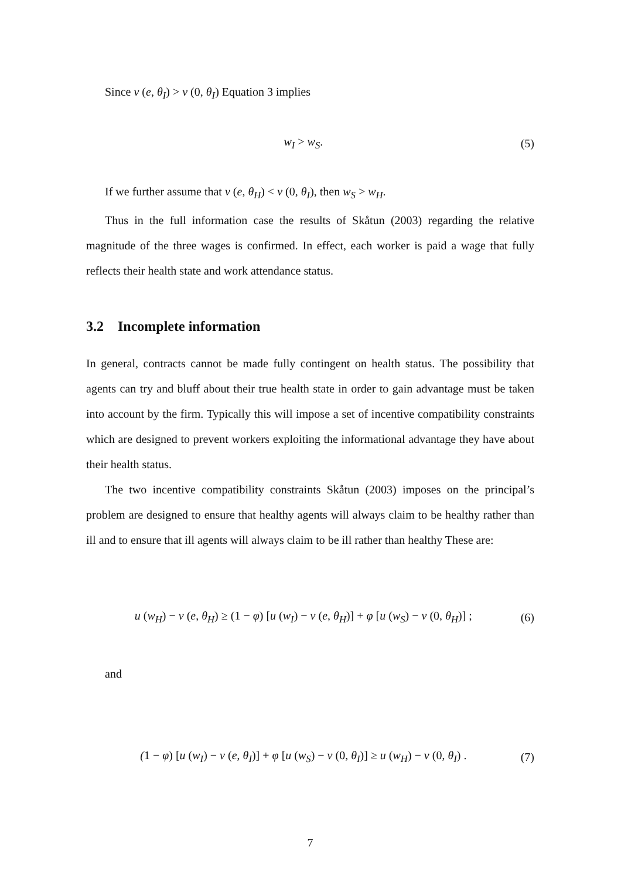Since v (e, θ<sub>I</sub>) > v (0, θ<sub>I</sub>) Equation 3 implies
w<sub>I</sub> > w<sub>S</sub>. (5)
If we further assume that v (e, θ<sub>H</sub>) < v (0, θ<sub>I</sub>), then w<sub>S</sub> > w<sub>H</sub>.
Thus in the full information case the results of Skåtun (2003) regarding the relative magnitude of the three wages is confirmed. In effect, each worker is paid a wage that fully reflects their health state and work attendance status.
3.2 Incomplete information
In general, contracts cannot be made fully contingent on health status. The possibility that agents can try and bluff about their true health state in order to gain advantage must be taken into account by the firm. Typically this will impose a set of incentive compatibility constraints which are designed to prevent workers exploiting the informational advantage they have about their health status.
The two incentive compatibility constraints Skåtun (2003) imposes on the principal’s problem are designed to ensure that healthy agents will always claim to be healthy rather than ill and to ensure that ill agents will always claim to be ill rather than healthy These are:
u (w<sub>H</sub>) − v (e, θ<sub>H</sub>) ≥ (1 − φ) [u (w<sub>I</sub>) − v (e, θ<sub>H</sub>)] + φ [u (w<sub>S</sub>) − v (0, θ<sub>H</sub>)] ; (6)
and
(1 − φ) [u (w<sub>I</sub>) − v (e, θ<sub>I</sub>)] + φ [u (w<sub>S</sub>) − v (0, θ<sub>I</sub>)] ≥ u (w<sub>H</sub>) − v (0, θ<sub>I</sub>) . (7)
7